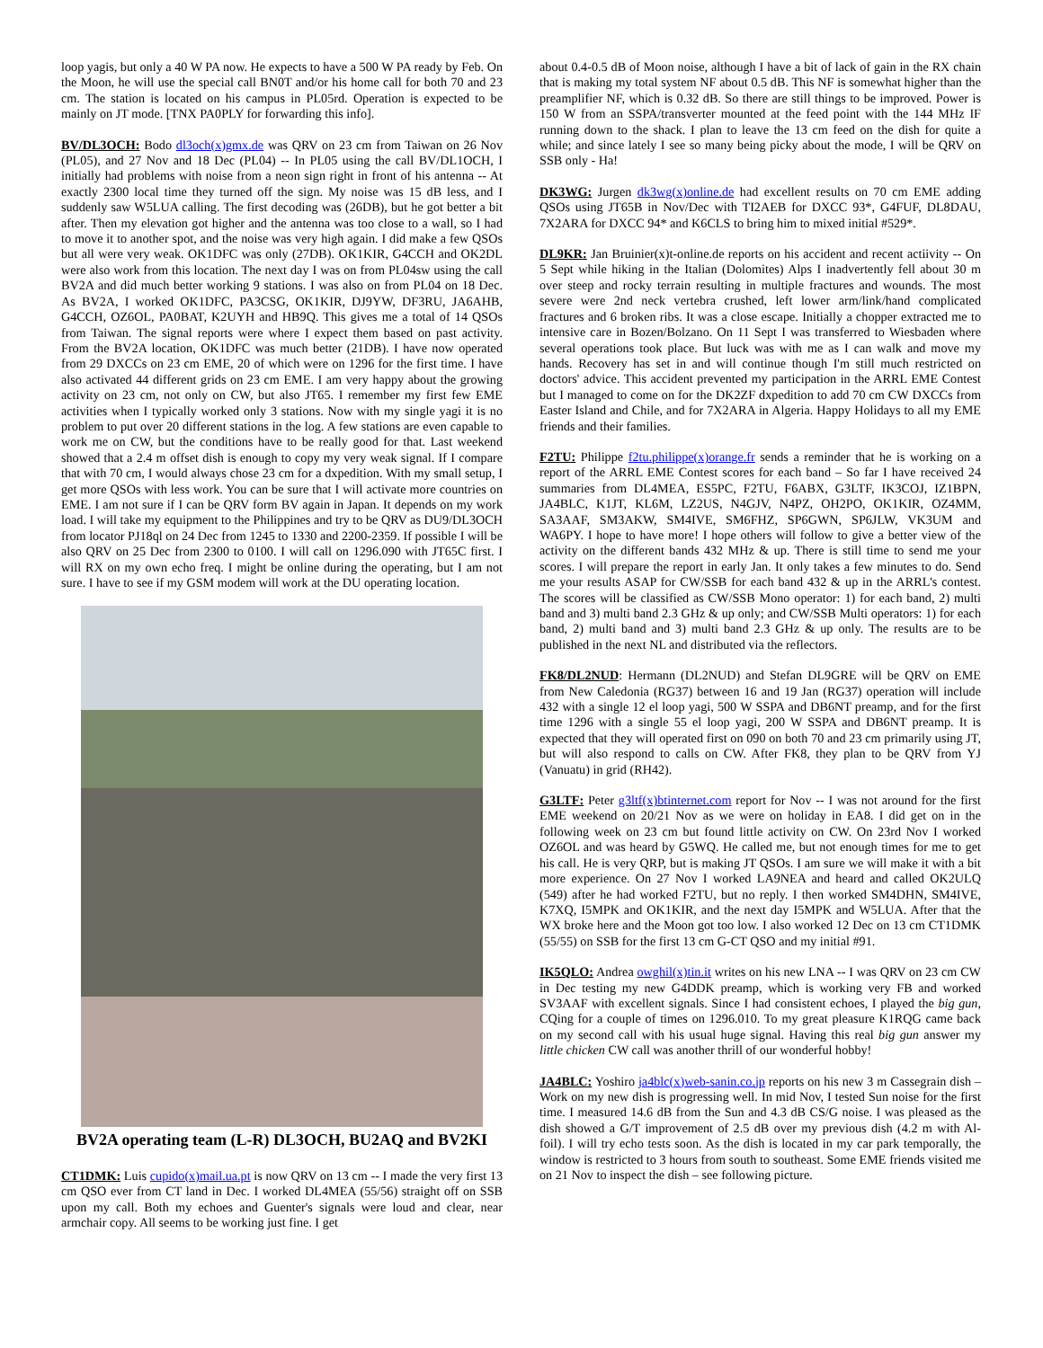loop yagis, but only a 40 W PA now. He expects to have a 500 W PA ready by Feb. On the Moon, he will use the special call BN0T and/or his home call for both 70 and 23 cm. The station is located on his campus in PL05rd. Operation is expected to be mainly on JT mode. [TNX PA0PLY for forwarding this info].
BV/DL3OCH: Bodo dl3och(x)gmx.de was QRV on 23 cm from Taiwan on 26 Nov (PL05), and 27 Nov and 18 Dec (PL04) -- In PL05 using the call BV/DL1OCH, I initially had problems with noise from a neon sign right in front of his antenna -- At exactly 2300 local time they turned off the sign. My noise was 15 dB less, and I suddenly saw W5LUA calling. The first decoding was (26DB), but he got better a bit after. Then my elevation got higher and the antenna was too close to a wall, so I had to move it to another spot, and the noise was very high again. I did make a few QSOs but all were very weak. OK1DFC was only (27DB). OK1KIR, G4CCH and OK2DL were also work from this location. The next day I was on from PL04sw using the call BV2A and did much better working 9 stations. I was also on from PL04 on 18 Dec. As BV2A, I worked OK1DFC, PA3CSG, OK1KIR, DJ9YW, DF3RU, JA6AHB, G4CCH, OZ6OL, PA0BAT, K2UYH and HB9Q. This gives me a total of 14 QSOs from Taiwan. The signal reports were where I expect them based on past activity. From the BV2A location, OK1DFC was much better (21DB). I have now operated from 29 DXCCs on 23 cm EME, 20 of which were on 1296 for the first time. I have also activated 44 different grids on 23 cm EME. I am very happy about the growing activity on 23 cm, not only on CW, but also JT65. I remember my first few EME activities when I typically worked only 3 stations. Now with my single yagi it is no problem to put over 20 different stations in the log. A few stations are even capable to work me on CW, but the conditions have to be really good for that. Last weekend showed that a 2.4 m offset dish is enough to copy my very weak signal. If I compare that with 70 cm, I would always chose 23 cm for a dxpedition. With my small setup, I get more QSOs with less work. You can be sure that I will activate more countries on EME. I am not sure if I can be QRV form BV again in Japan. It depends on my work load. I will take my equipment to the Philippines and try to be QRV as DU9/DL3OCH from locator PJ18ql on 24 Dec from 1245 to 1330 and 2200-2359. If possible I will be also QRV on 25 Dec from 2300 to 0100. I will call on 1296.090 with JT65C first. I will RX on my own echo freq. I might be online during the operating, but I am not sure. I have to see if my GSM modem will work at the DU operating location.
BV2A operating team (L-R) DL3OCH, BU2AQ and BV2KI
CT1DMK: Luis cupido(x)mail.ua.pt is now QRV on 13 cm -- I made the very first 13 cm QSO ever from CT land in Dec. I worked DL4MEA (55/56) straight off on SSB upon my call. Both my echoes and Guenter's signals were loud and clear, near armchair copy. All seems to be working just fine. I get
about 0.4-0.5 dB of Moon noise, although I have a bit of lack of gain in the RX chain that is making my total system NF about 0.5 dB. This NF is somewhat higher than the preamplifier NF, which is 0.32 dB. So there are still things to be improved. Power is 150 W from an SSPA/transverter mounted at the feed point with the 144 MHz IF running down to the shack. I plan to leave the 13 cm feed on the dish for quite a while; and since lately I see so many being picky about the mode, I will be QRV on SSB only - Ha!
DK3WG: Jurgen dk3wg(x)online.de had excellent results on 70 cm EME adding QSOs using JT65B in Nov/Dec with TI2AEB for DXCC 93*, G4FUF, DL8DAU, 7X2ARA for DXCC 94* and K6CLS to bring him to mixed initial #529*.
DL9KR: Jan Bruinier(x)t-online.de reports on his accident and recent actiivity -- On 5 Sept while hiking in the Italian (Dolomites) Alps I inadvertently fell about 30 m over steep and rocky terrain resulting in multiple fractures and wounds. The most severe were 2nd neck vertebra crushed, left lower arm/link/hand complicated fractures and 6 broken ribs. It was a close escape. Initially a chopper extracted me to intensive care in Bozen/Bolzano. On 11 Sept I was transferred to Wiesbaden where several operations took place. But luck was with me as I can walk and move my hands. Recovery has set in and will continue though I'm still much restricted on doctors' advice. This accident prevented my participation in the ARRL EME Contest but I managed to come on for the DK2ZF dxpedition to add 70 cm CW DXCCs from Easter Island and Chile, and for 7X2ARA in Algeria. Happy Holidays to all my EME friends and their families.
F2TU: Philippe f2tu.philippe(x)orange.fr sends a reminder that he is working on a report of the ARRL EME Contest scores for each band – So far I have received 24 summaries from DL4MEA, ES5PC, F2TU, F6ABX, G3LTF, IK3COJ, IZ1BPN, JA4BLC, K1JT, KL6M, LZ2US, N4GJV, N4PZ, OH2PO, OK1KIR, OZ4MM, SA3AAF, SM3AKW, SM4IVE, SM6FHZ, SP6GWN, SP6JLW, VK3UM and WA6PY. I hope to have more! I hope others will follow to give a better view of the activity on the different bands 432 MHz & up. There is still time to send me your scores. I will prepare the report in early Jan. It only takes a few minutes to do. Send me your results ASAP for CW/SSB for each band 432 & up in the ARRL's contest. The scores will be classified as CW/SSB Mono operator: 1) for each band, 2) multi band and 3) multi band 2.3 GHz & up only; and CW/SSB Multi operators: 1) for each band, 2) multi band and 3) multi band 2.3 GHz & up only. The results are to be published in the next NL and distributed via the reflectors.
FK8/DL2NUD: Hermann (DL2NUD) and Stefan DL9GRE will be QRV on EME from New Caledonia (RG37) between 16 and 19 Jan (RG37) operation will include 432 with a single 12 el loop yagi, 500 W SSPA and DB6NT preamp, and for the first time 1296 with a single 55 el loop yagi, 200 W SSPA and DB6NT preamp. It is expected that they will operated first on 090 on both 70 and 23 cm primarily using JT, but will also respond to calls on CW. After FK8, they plan to be QRV from YJ (Vanuatu) in grid (RH42).
G3LTF: Peter g3ltf(x)btinternet.com report for Nov -- I was not around for the first EME weekend on 20/21 Nov as we were on holiday in EA8. I did get on in the following week on 23 cm but found little activity on CW. On 23rd Nov I worked OZ6OL and was heard by G5WQ. He called me, but not enough times for me to get his call. He is very QRP, but is making JT QSOs. I am sure we will make it with a bit more experience. On 27 Nov I worked LA9NEA and heard and called OK2ULQ (549) after he had worked F2TU, but no reply. I then worked SM4DHN, SM4IVE, K7XQ, I5MPK and OK1KIR, and the next day I5MPK and W5LUA. After that the WX broke here and the Moon got too low. I also worked 12 Dec on 13 cm CT1DMK (55/55) on SSB for the first 13 cm G-CT QSO and my initial #91.
IK5QLO: Andrea owghil(x)tin.it writes on his new LNA -- I was QRV on 23 cm CW in Dec testing my new G4DDK preamp, which is working very FB and worked SV3AAF with excellent signals. Since I had consistent echoes, I played the big gun, CQing for a couple of times on 1296.010. To my great pleasure K1RQG came back on my second call with his usual huge signal. Having this real big gun answer my little chicken CW call was another thrill of our wonderful hobby!
JA4BLC: Yoshiro ja4blc(x)web-sanin.co.jp reports on his new 3 m Cassegrain dish – Work on my new dish is progressing well. In mid Nov, I tested Sun noise for the first time. I measured 14.6 dB from the Sun and 4.3 dB CS/G noise. I was pleased as the dish showed a G/T improvement of 2.5 dB over my previous dish (4.2 m with Al-foil). I will try echo tests soon. As the dish is located in my car park temporally, the window is restricted to 3 hours from south to southeast. Some EME friends visited me on 21 Nov to inspect the dish – see following picture.